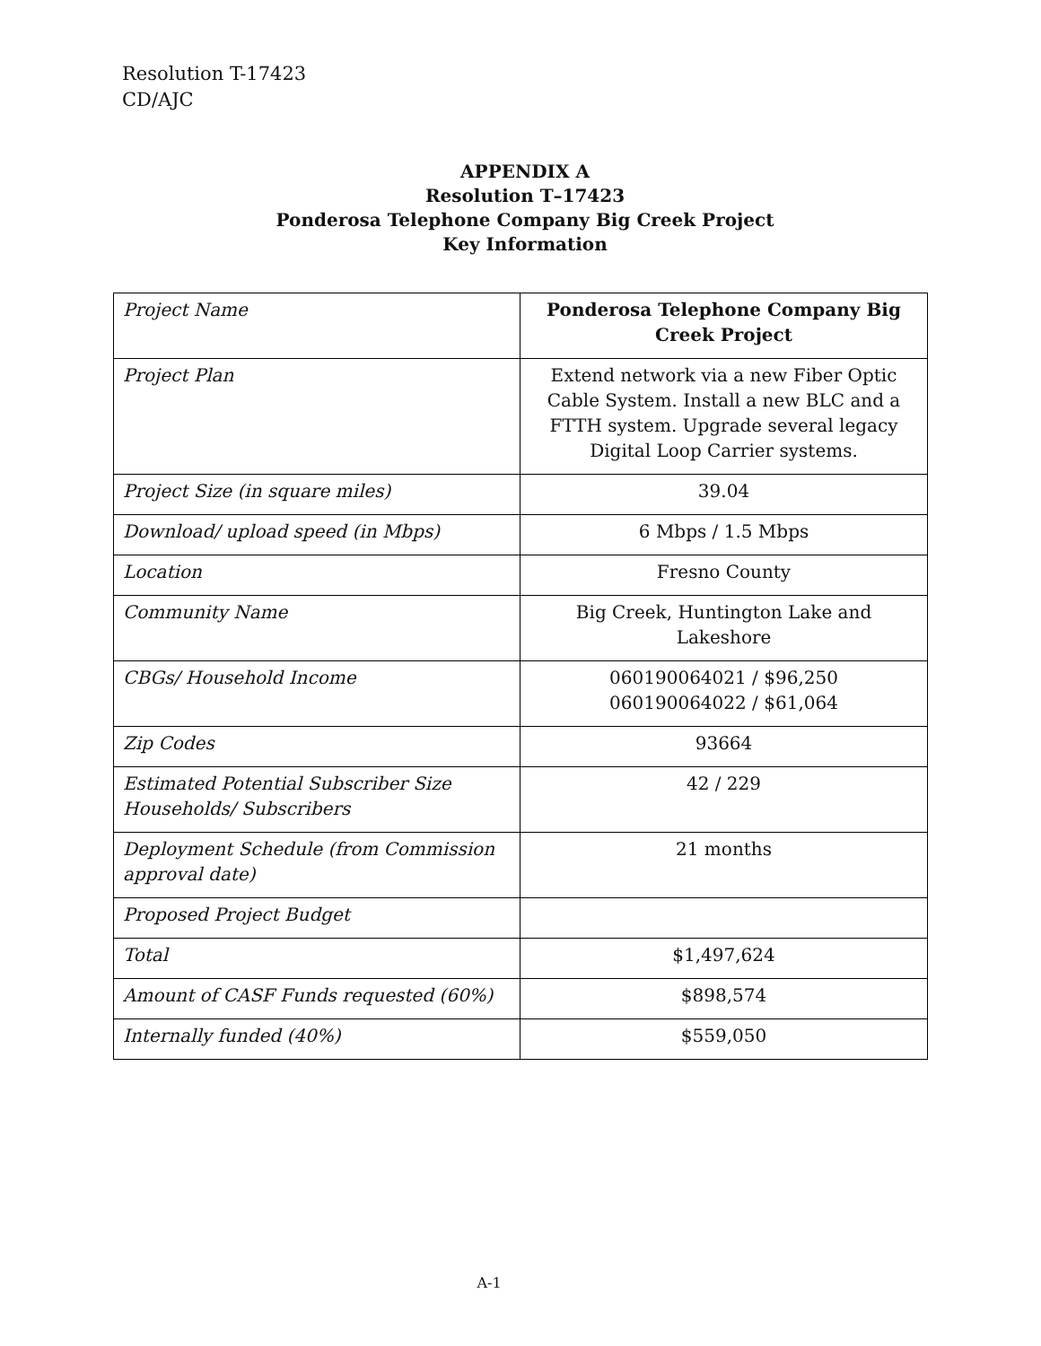Resolution T-17423
CD/AJC
APPENDIX A
Resolution T–17423
Ponderosa Telephone Company Big Creek Project
Key Information
| Project Name | Ponderosa Telephone Company Big Creek Project |
| Project Plan | Extend network via a new Fiber Optic Cable System. Install a new BLC and a FTTH system. Upgrade several legacy Digital Loop Carrier systems. |
| Project Size (in square miles) | 39.04 |
| Download/ upload speed (in Mbps) | 6 Mbps / 1.5 Mbps |
| Location | Fresno County |
| Community Name | Big Creek, Huntington Lake and Lakeshore |
| CBGs/ Household Income | 060190064021 / $96,250 060190064022 / $61,064 |
| Zip Codes | 93664 |
| Estimated Potential Subscriber Size Households/ Subscribers | 42 / 229 |
| Deployment Schedule (from Commission approval date) | 21 months |
| Proposed Project Budget | |
| Total | $1,497,624 |
| Amount of CASF Funds requested (60%) | $898,574 |
| Internally funded (40%) | $559,050 |
A-1